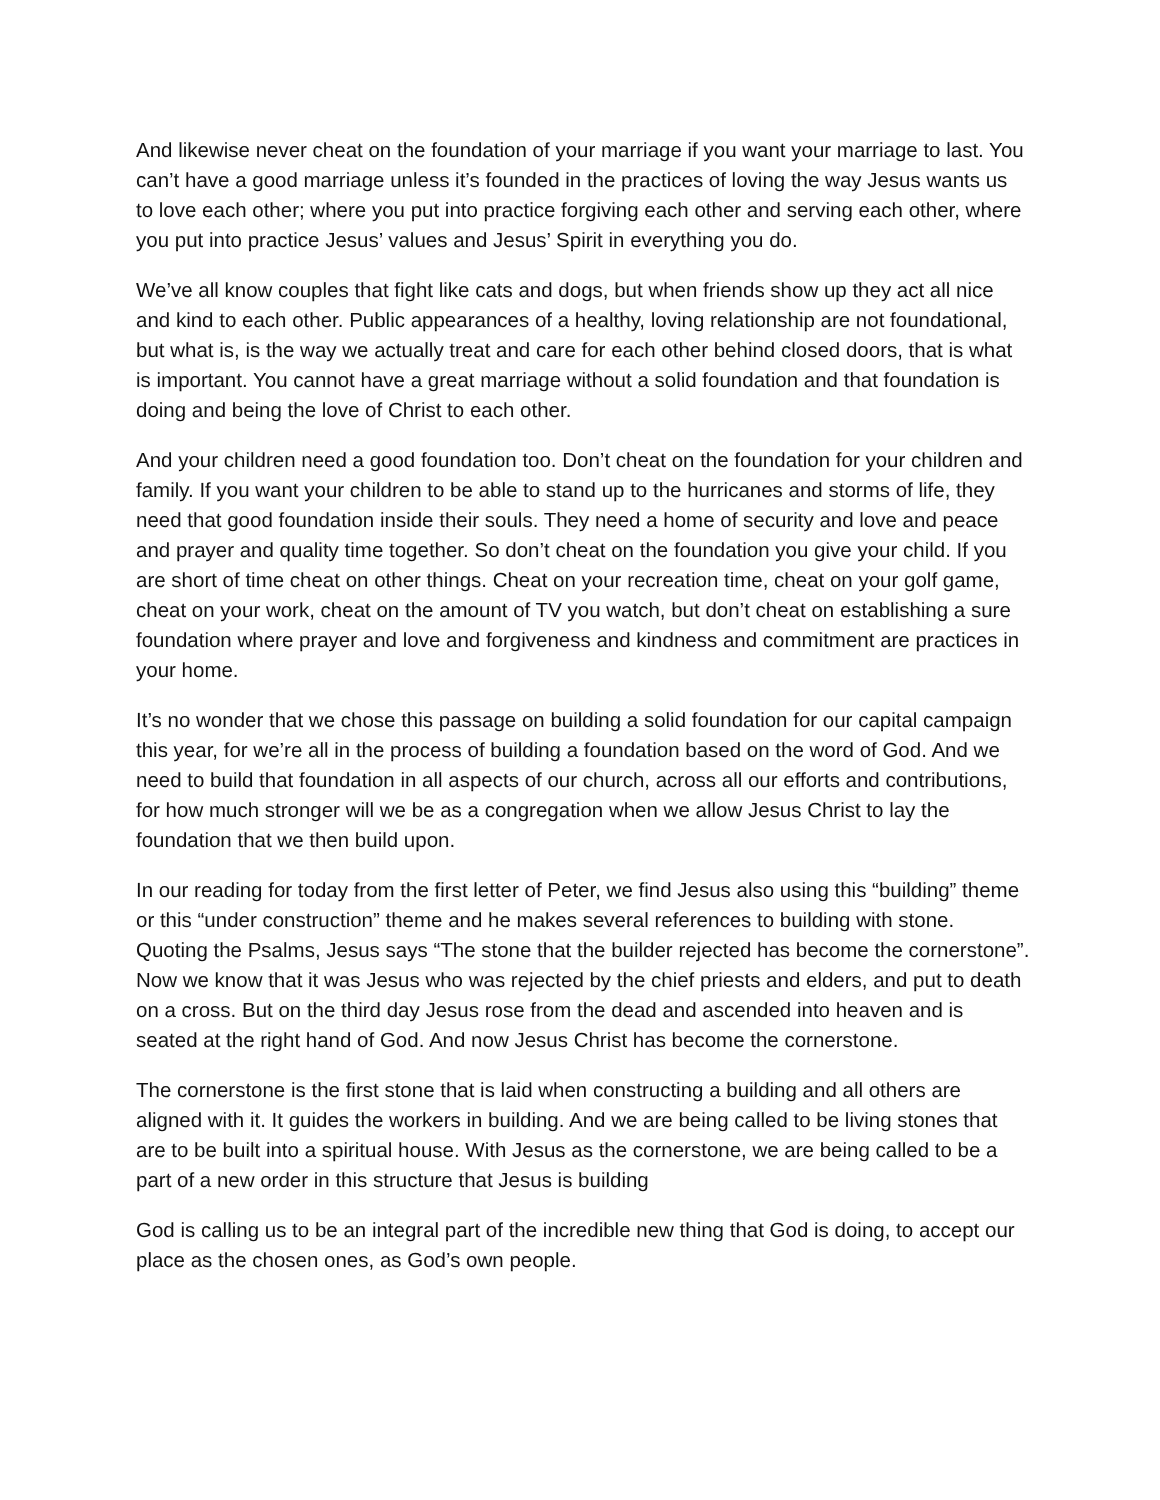And likewise never cheat on the foundation of your marriage if you want your marriage to last. You can’t have a good marriage unless it’s founded in the practices of loving the way Jesus wants us to love each other; where you put into practice forgiving each other and serving each other, where you put into practice Jesus’ values and Jesus’ Spirit in everything you do.
We’ve all know couples that fight like cats and dogs, but when friends show up they act all nice and kind to each other. Public appearances of a healthy, loving relationship are not foundational, but what is, is the way we actually treat and care for each other behind closed doors, that is what is important. You cannot have a great marriage without a solid foundation and that foundation is doing and being the love of Christ to each other.
And your children need a good foundation too. Don’t cheat on the foundation for your children and family. If you want your children to be able to stand up to the hurricanes and storms of life, they need that good foundation inside their souls. They need a home of security and love and peace and prayer and quality time together. So don’t cheat on the foundation you give your child. If you are short of time cheat on other things. Cheat on your recreation time, cheat on your golf game, cheat on your work, cheat on the amount of TV you watch, but don’t cheat on establishing a sure foundation where prayer and love and forgiveness and kindness and commitment are practices in your home.
It’s no wonder that we chose this passage on building a solid foundation for our capital campaign this year, for we’re all in the process of building a foundation based on the word of God. And we need to build that foundation in all aspects of our church, across all our efforts and contributions, for how much stronger will we be as a congregation when we allow Jesus Christ to lay the foundation that we then build upon.
In our reading for today from the first letter of Peter, we find Jesus also using this “building” theme or this “under construction” theme and he makes several references to building with stone. Quoting the Psalms, Jesus says “The stone that the builder rejected has become the cornerstone”. Now we know that it was Jesus who was rejected by the chief priests and elders, and put to death on a cross. But on the third day Jesus rose from the dead and ascended into heaven and is seated at the right hand of God. And now Jesus Christ has become the cornerstone.
The cornerstone is the first stone that is laid when constructing a building and all others are aligned with it. It guides the workers in building. And we are being called to be living stones that are to be built into a spiritual house. With Jesus as the cornerstone, we are being called to be a part of a new order in this structure that Jesus is building
God is calling us to be an integral part of the incredible new thing that God is doing, to accept our place as the chosen ones, as God’s own people.